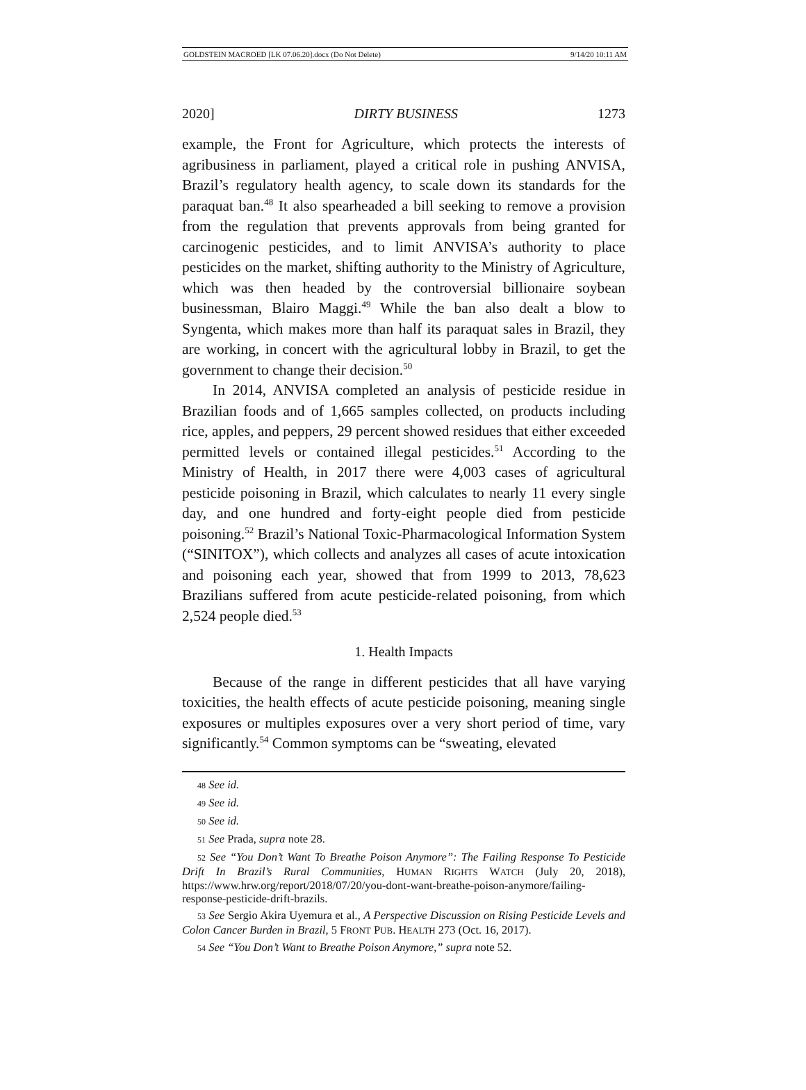GOLDSTEIN MACROED [LK 07.06.20].docx (Do Not Delete) 9/14/20 10:11 AM
2020] DIRTY BUSINESS 1273
example, the Front for Agriculture, which protects the interests of agribusiness in parliament, played a critical role in pushing ANVISA, Brazil’s regulatory health agency, to scale down its standards for the paraquat ban.<sup>48</sup> It also spearheaded a bill seeking to remove a provision from the regulation that prevents approvals from being granted for carcinogenic pesticides, and to limit ANVISA’s authority to place pesticides on the market, shifting authority to the Ministry of Agriculture, which was then headed by the controversial billionaire soybean businessman, Blairo Maggi.<sup>49</sup> While the ban also dealt a blow to Syngenta, which makes more than half its paraquat sales in Brazil, they are working, in concert with the agricultural lobby in Brazil, to get the government to change their decision.<sup>50</sup>
In 2014, ANVISA completed an analysis of pesticide residue in Brazilian foods and of 1,665 samples collected, on products including rice, apples, and peppers, 29 percent showed residues that either exceeded permitted levels or contained illegal pesticides.<sup>51</sup> According to the Ministry of Health, in 2017 there were 4,003 cases of agricultural pesticide poisoning in Brazil, which calculates to nearly 11 every single day, and one hundred and forty-eight people died from pesticide poisoning.<sup>52</sup> Brazil’s National Toxic-Pharmacological Information System (“SINITOX”), which collects and analyzes all cases of acute intoxication and poisoning each year, showed that from 1999 to 2013, 78,623 Brazilians suffered from acute pesticide-related poisoning, from which 2,524 people died.<sup>53</sup>
1. Health Impacts
Because of the range in different pesticides that all have varying toxicities, the health effects of acute pesticide poisoning, meaning single exposures or multiples exposures over a very short period of time, vary significantly.<sup>54</sup> Common symptoms can be “sweating, elevated
48 See id.
49 See id.
50 See id.
51 See Prada, supra note 28.
52 See “You Don’t Want To Breathe Poison Anymore”: The Failing Response To Pesticide Drift In Brazil’s Rural Communities, HUMAN RIGHTS WATCH (July 20, 2018), https://www.hrw.org/report/2018/07/20/you-dont-want-breathe-poison-anymore/failing-response-pesticide-drift-brazils.
53 See Sergio Akira Uyemura et al., A Perspective Discussion on Rising Pesticide Levels and Colon Cancer Burden in Brazil, 5 FRONT PUB. HEALTH 273 (Oct. 16, 2017).
54 See “You Don’t Want to Breathe Poison Anymore,” supra note 52.